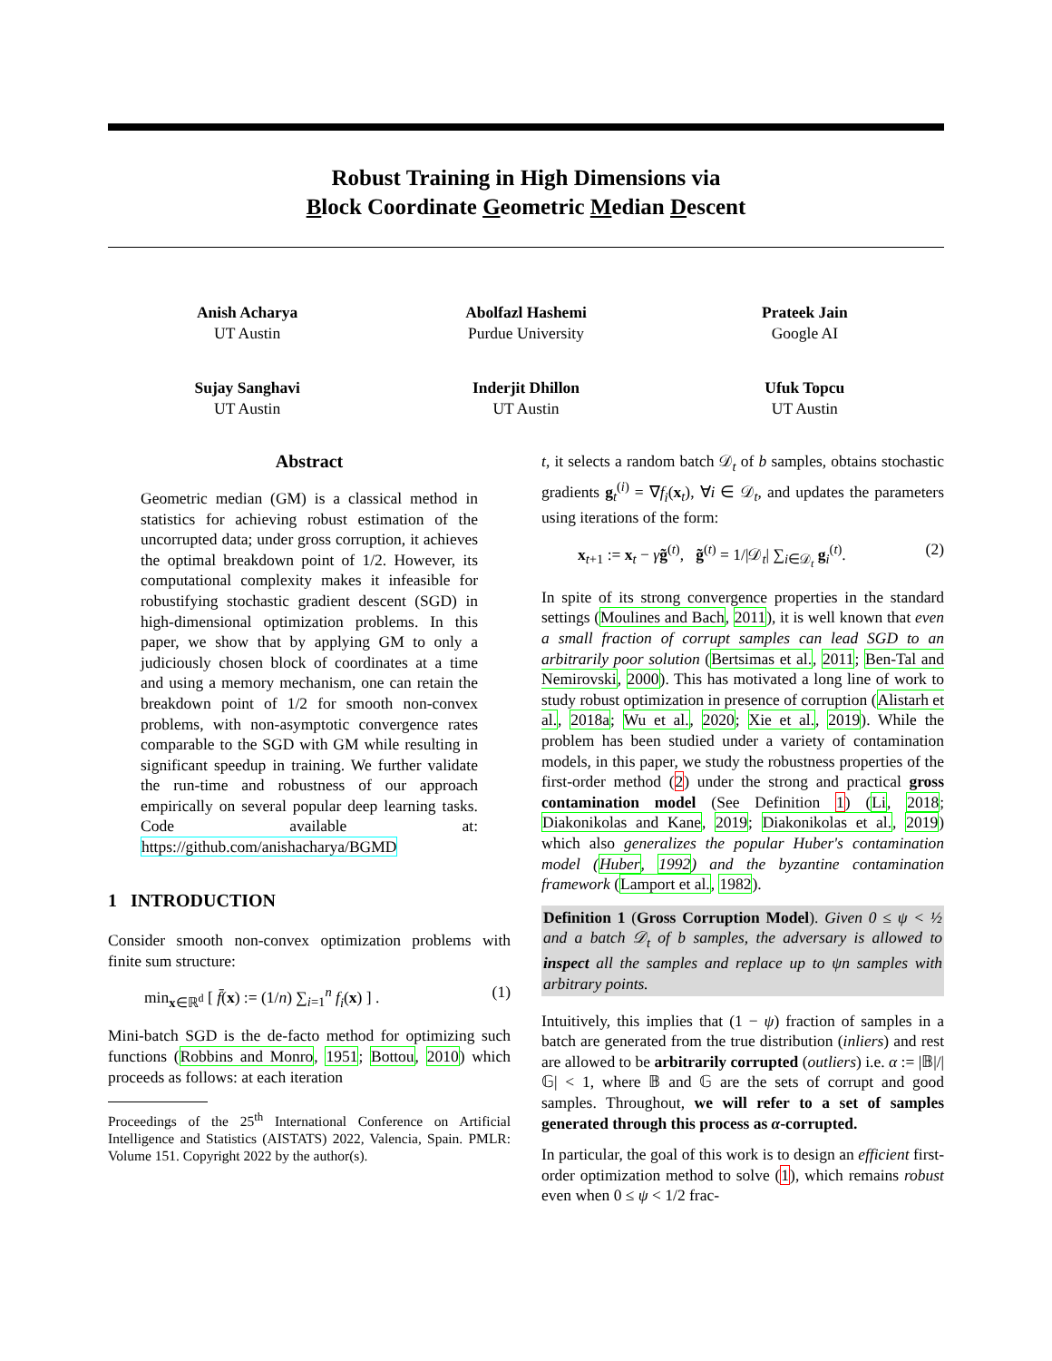Robust Training in High Dimensions via
Block Coordinate Geometric Median Descent
Anish Acharya
UT Austin
Abolfazl Hashemi
Purdue University
Prateek Jain
Google AI
Sujay Sanghavi
UT Austin
Inderjit Dhillon
UT Austin
Ufuk Topcu
UT Austin
Abstract
Geometric median (GM) is a classical method in statistics for achieving robust estimation of the uncorrupted data; under gross corruption, it achieves the optimal breakdown point of 1/2. However, its computational complexity makes it infeasible for robustifying stochastic gradient descent (SGD) in high-dimensional optimization problems. In this paper, we show that by applying GM to only a judiciously chosen block of coordinates at a time and using a memory mechanism, one can retain the breakdown point of 1/2 for smooth non-convex problems, with non-asymptotic convergence rates comparable to the SGD with GM while resulting in significant speedup in training. We further validate the run-time and robustness of our approach empirically on several popular deep learning tasks. Code available at: https://github.com/anishacharya/BGMD
1 INTRODUCTION
Consider smooth non-convex optimization problems with finite sum structure:
min<sub>x∈ℝ<sup>d</sup></sub> [ f̄(x) := (1/n) ∑<sub>i=1</sub><sup>n</sup> f<sub>i</sub>(x) ] . (1)
Mini-batch SGD is the de-facto method for optimizing such functions (Robbins and Monro, 1951; Bottou, 2010) which proceeds as follows: at each iteration
Proceedings of the 25<sup>th</sup> International Conference on Artificial Intelligence and Statistics (AISTATS) 2022, Valencia, Spain. PMLR: Volume 151. Copyright 2022 by the author(s).
t, it selects a random batch 𝒟<sub>t</sub> of b samples, obtains stochastic gradients g<sub>t</sub><sup>(i)</sup> = ∇f<sub>i</sub>(x<sub>t</sub>), ∀i ∈ 𝒟<sub>t</sub>, and updates the parameters using iterations of the form:
x<sub>t+1</sub> := x<sub>t</sub> − γg̃<sup>(t)</sup>, g̃<sup>(t)</sup> = 1/|𝒟<sub>t</sub>| ∑<sub>i∈𝒟<sub>t</sub></sub> g<sub>i</sub><sup>(t)</sup>. (2)
In spite of its strong convergence properties in the standard settings (Moulines and Bach, 2011), it is well known that even a small fraction of corrupt samples can lead SGD to an arbitrarily poor solution (Bertsimas et al., 2011; Ben-Tal and Nemirovski, 2000). This has motivated a long line of work to study robust optimization in presence of corruption (Alistarh et al., 2018a; Wu et al., 2020; Xie et al., 2019). While the problem has been studied under a variety of contamination models, in this paper, we study the robustness properties of the first-order method (2) under the strong and practical gross contamination model (See Definition 1) (Li, 2018; Diakonikolas and Kane, 2019; Diakonikolas et al., 2019) which also generalizes the popular Huber's contamination model (Huber, 1992) and the byzantine contamination framework (Lamport et al., 1982).
Definition 1 (Gross Corruption Model). Given 0 ≤ ψ < ½ and a batch 𝒟<sub>t</sub> of b samples, the adversary is allowed to inspect all the samples and replace up to ψn samples with arbitrary points.
Intuitively, this implies that (1 − ψ) fraction of samples in a batch are generated from the true distribution (inliers) and rest are allowed to be arbitrarily corrupted (outliers) i.e. α := |𝔹|/|𝔾| < 1, where 𝔹 and 𝔾 are the sets of corrupt and good samples. Throughout, we will refer to a set of samples generated through this process as α-corrupted.
In particular, the goal of this work is to design an efficient first-order optimization method to solve (1), which remains robust even when 0 ≤ ψ < 1/2 frac-